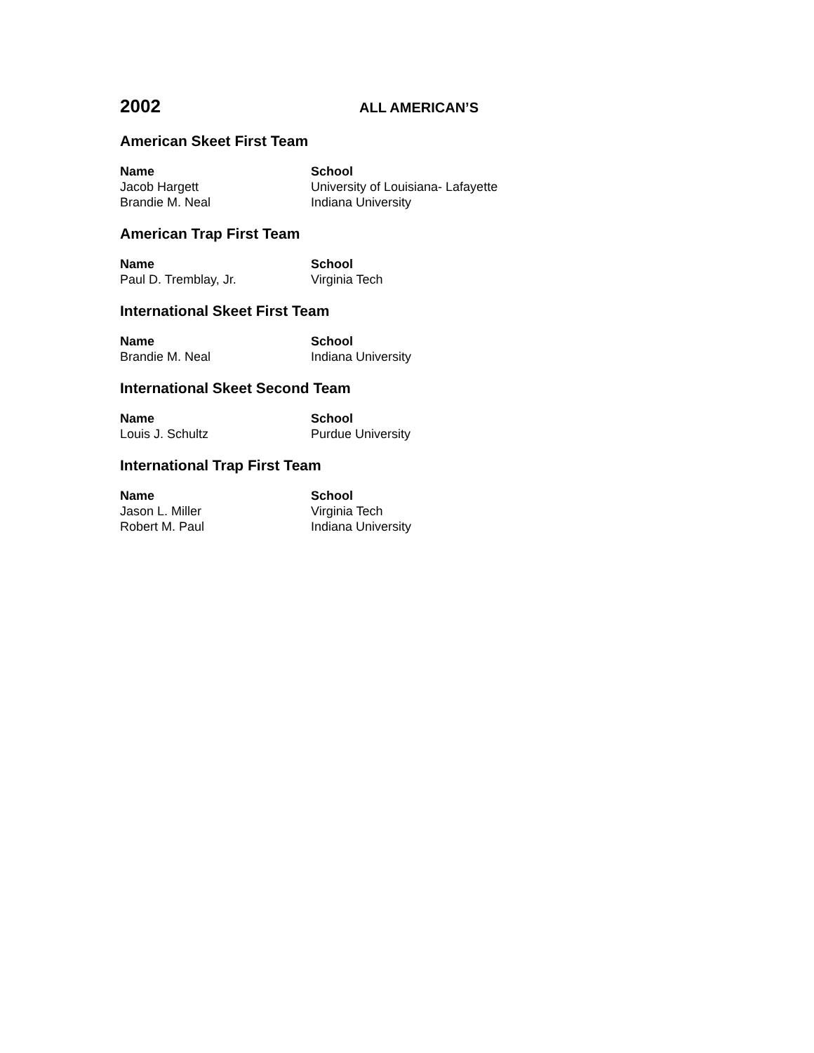2002
ALL AMERICAN’S
American Skeet First Team
| Name | School |
| --- | --- |
| Jacob Hargett | University of Louisiana- Lafayette |
| Brandie M. Neal | Indiana University |
American Trap First Team
| Name | School |
| --- | --- |
| Paul D. Tremblay, Jr. | Virginia Tech |
International Skeet First Team
| Name | School |
| --- | --- |
| Brandie M. Neal | Indiana University |
International Skeet Second Team
| Name | School |
| --- | --- |
| Louis J. Schultz | Purdue University |
International Trap First Team
| Name | School |
| --- | --- |
| Jason L. Miller | Virginia Tech |
| Robert M. Paul | Indiana University |